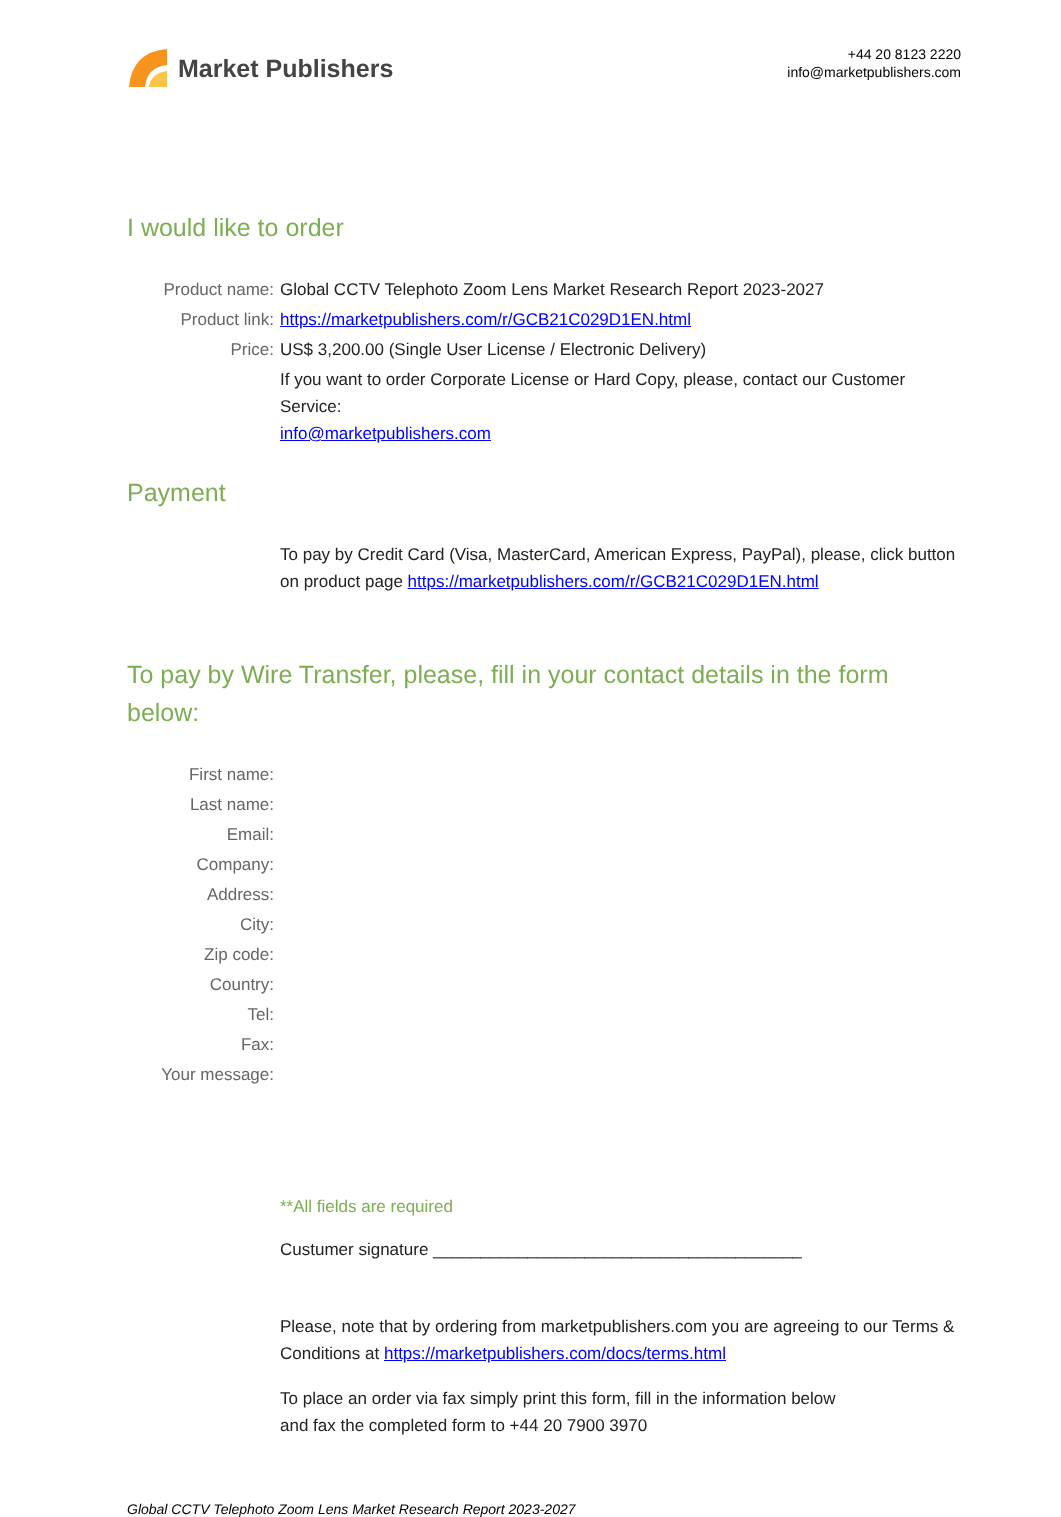Market Publishers
+44 20 8123 2220
info@marketpublishers.com
I would like to order
Product name: Global CCTV Telephoto Zoom Lens Market Research Report 2023-2027
Product link: https://marketpublishers.com/r/GCB21C029D1EN.html
Price: US$ 3,200.00 (Single User License / Electronic Delivery)
If you want to order Corporate License or Hard Copy, please, contact our Customer Service:
info@marketpublishers.com
Payment
To pay by Credit Card (Visa, MasterCard, American Express, PayPal), please, click button on product page https://marketpublishers.com/r/GCB21C029D1EN.html
To pay by Wire Transfer, please, fill in your contact details in the form below:
First name:
Last name:
Email:
Company:
Address:
City:
Zip code:
Country:
Tel:
Fax:
Your message:
**All fields are required
Custumer signature _______________________________________
Please, note that by ordering from marketpublishers.com you are agreeing to our Terms & Conditions at https://marketpublishers.com/docs/terms.html
To place an order via fax simply print this form, fill in the information below
and fax the completed form to +44 20 7900 3970
Global CCTV Telephoto Zoom Lens Market Research Report 2023-2027